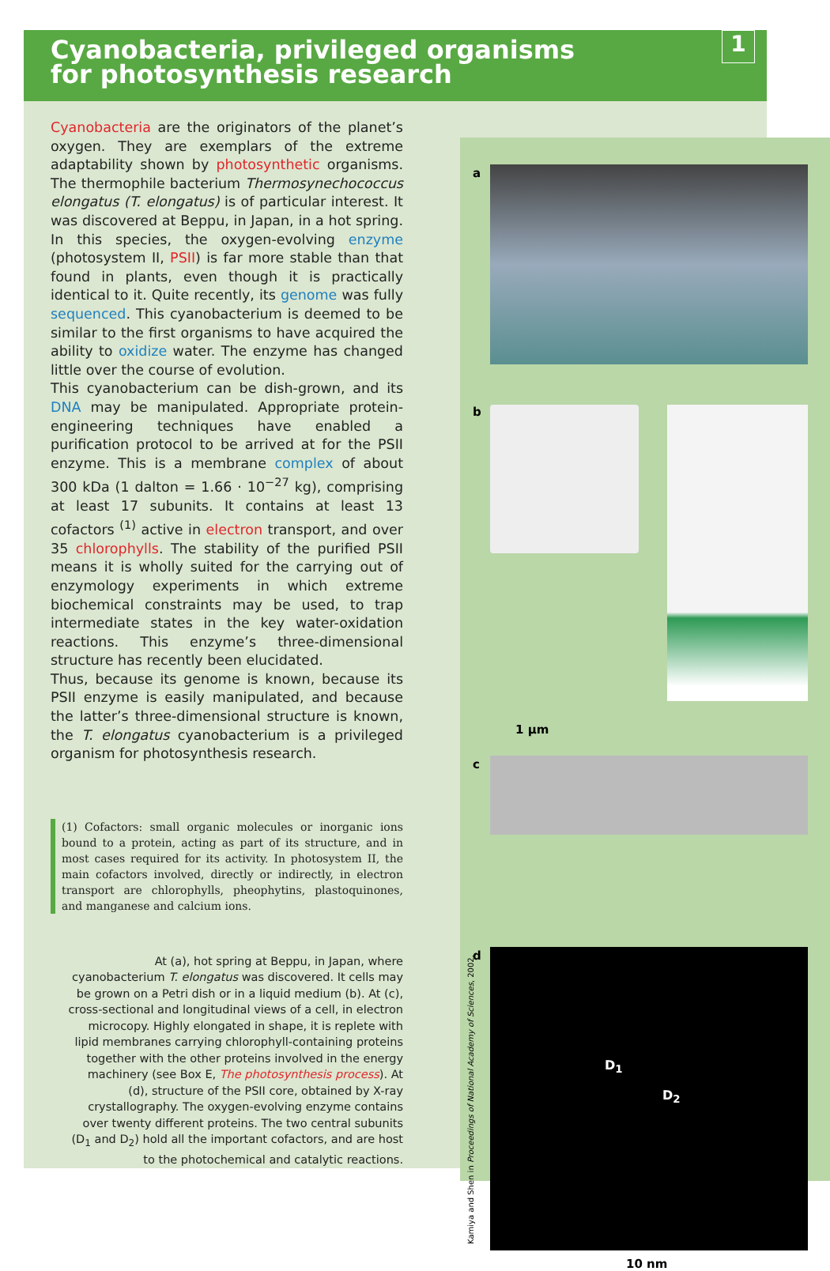Cyanobacteria, privileged organisms
for photosynthesis research
1
Cyanobacteria are the originators of the planet’s oxygen. They are exemplars of the extreme adaptability shown by photosynthetic organisms. The thermophile bacterium Thermosynechococcus elongatus (T. elongatus) is of particular interest. It was discovered at Beppu, in Japan, in a hot spring. In this species, the oxygen-evolving enzyme (photosystem II, PSII) is far more stable than that found in plants, even though it is practically identical to it. Quite recently, its genome was fully sequenced. This cyanobacterium is deemed to be similar to the first organisms to have acquired the ability to oxidize water. The enzyme has changed little over the course of evolution.
This cyanobacterium can be dish-grown, and its DNA may be manipulated. Appropriate protein-engineering techniques have enabled a purification protocol to be arrived at for the PSII enzyme. This is a membrane complex of about 300 kDa (1 dalton = 1.66 · 10<sup>−27</sup> kg), comprising at least 17 subunits. It contains at least 13 cofactors <sup>(1)</sup> active in electron transport, and over 35 chlorophylls. The stability of the purified PSII means it is wholly suited for the carrying out of enzymology experiments in which extreme biochemical constraints may be used, to trap intermediate states in the key water-oxidation reactions. This enzyme’s three-dimensional structure has recently been elucidated.
Thus, because its genome is known, because its PSII enzyme is easily manipulated, and because the latter’s three-dimensional structure is known, the T. elongatus cyanobacterium is a privileged organism for photosynthesis research.
(1) Cofactors: small organic molecules or inorganic ions bound to a protein, acting as part of its structure, and in most cases required for its activity. In photosystem II, the main cofactors involved, directly or indirectly, in electron transport are chlorophylls, pheophytins, plastoquinones, and manganese and calcium ions.
At (a), hot spring at Beppu, in Japan, where cyanobacterium T. elongatus was discovered. It cells may be grown on a Petri dish or in a liquid medium (b). At (c), cross-sectional and longitudinal views of a cell, in electron microcopy. Highly elongated in shape, it is replete with lipid membranes carrying chlorophyll-containing proteins together with the other proteins involved in the energy machinery (see Box E, The photosynthesis process). At (d), structure of the PSII core, obtained by X-ray crystallography. The oxygen-evolving enzyme contains over twenty different proteins. The two central subunits (D<sub>1</sub> and D<sub>2</sub>) hold all the important cofactors, and are host to the photochemical and catalytic reactions.
a
b
1 µm
c
d D<sub>1</sub>
D<sub>2</sub>
Kamiya and Shen in Proceedings of National Academy of Sciences, 2002.
10 nm